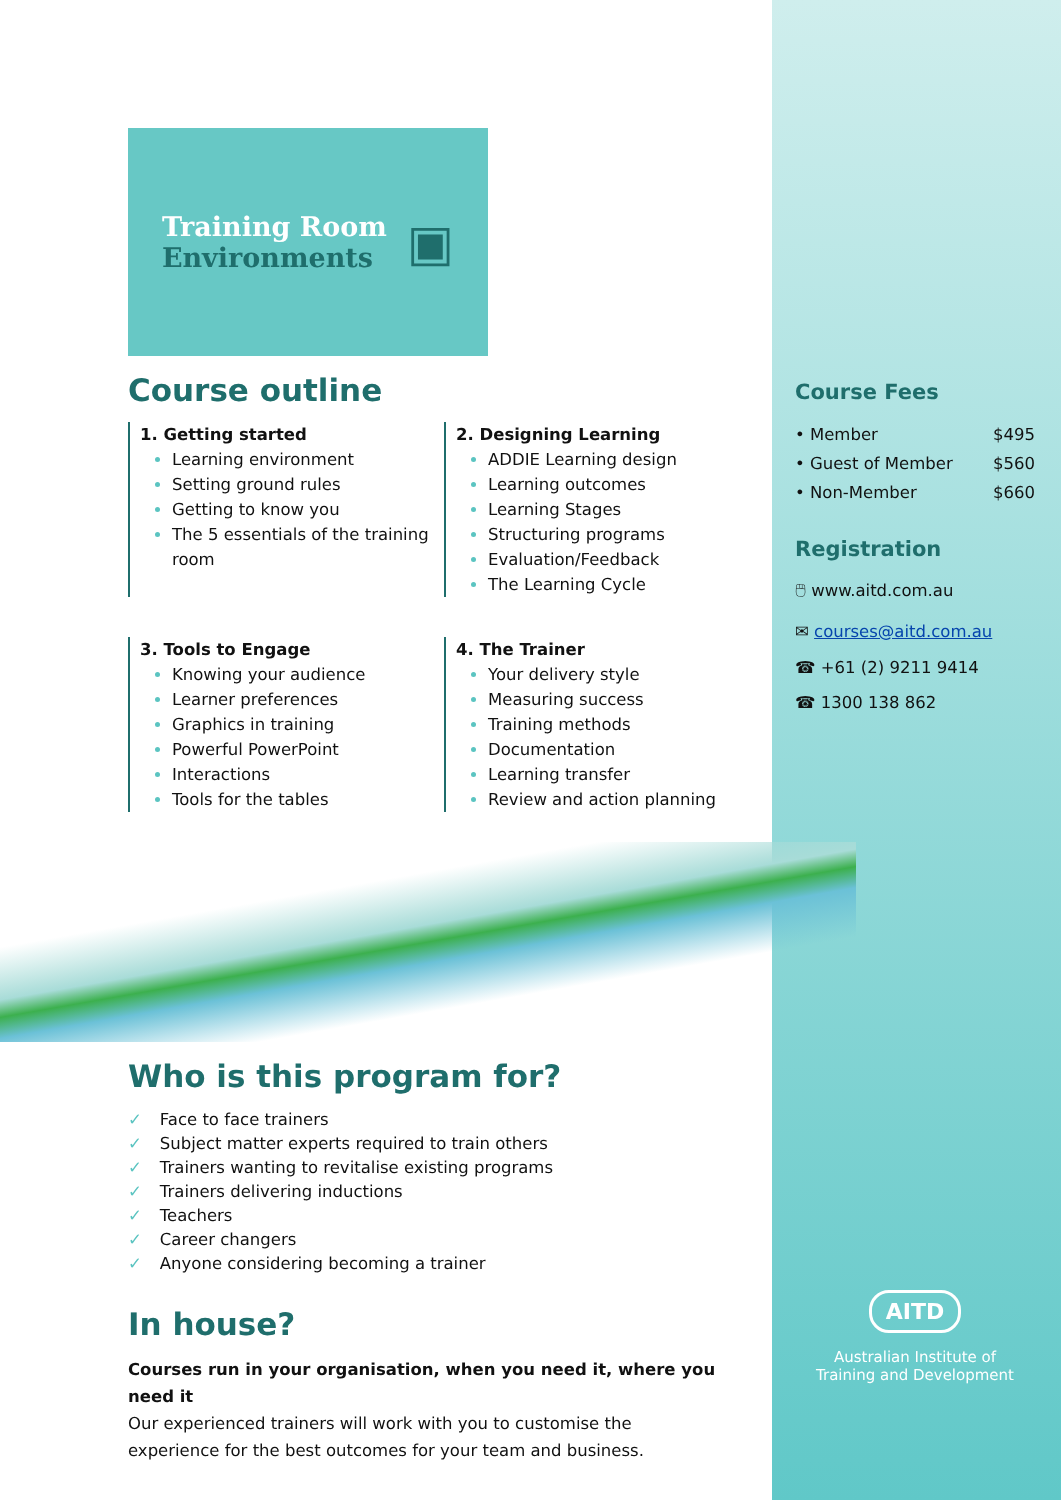Training Room
Environments ▣
Course outline
1. Getting started
Learning environment
Setting ground rules
Getting to know you
The 5 essentials of the training room
2. Designing Learning
ADDIE Learning design
Learning outcomes
Learning Stages
Structuring programs
Evaluation/Feedback
The Learning Cycle
3. Tools to Engage
Knowing your audience
Learner preferences
Graphics in training
Powerful PowerPoint
Interactions
Tools for the tables
4. The Trainer
Your delivery style
Measuring success
Training methods
Documentation
Learning transfer
Review and action planning
Who is this program for?
✓ Face to face trainers
✓ Subject matter experts required to train others
✓ Trainers wanting to revitalise existing programs
✓ Trainers delivering inductions
✓ Teachers
✓ Career changers
✓ Anyone considering becoming a trainer
In house?
Courses run in your organisation, when you need it, where you need it
Our experienced trainers will work with you to customise the experience for the best outcomes for your team and business.
Course Fees
• Member $495
• Guest of Member $560
• Non-Member $660
Registration
🖱 www.aitd.com.au
✉ courses@aitd.com.au
☎ +61 (2) 9211 9414
☎ 1300 138 862
AITD
Australian Institute of
Training and Development